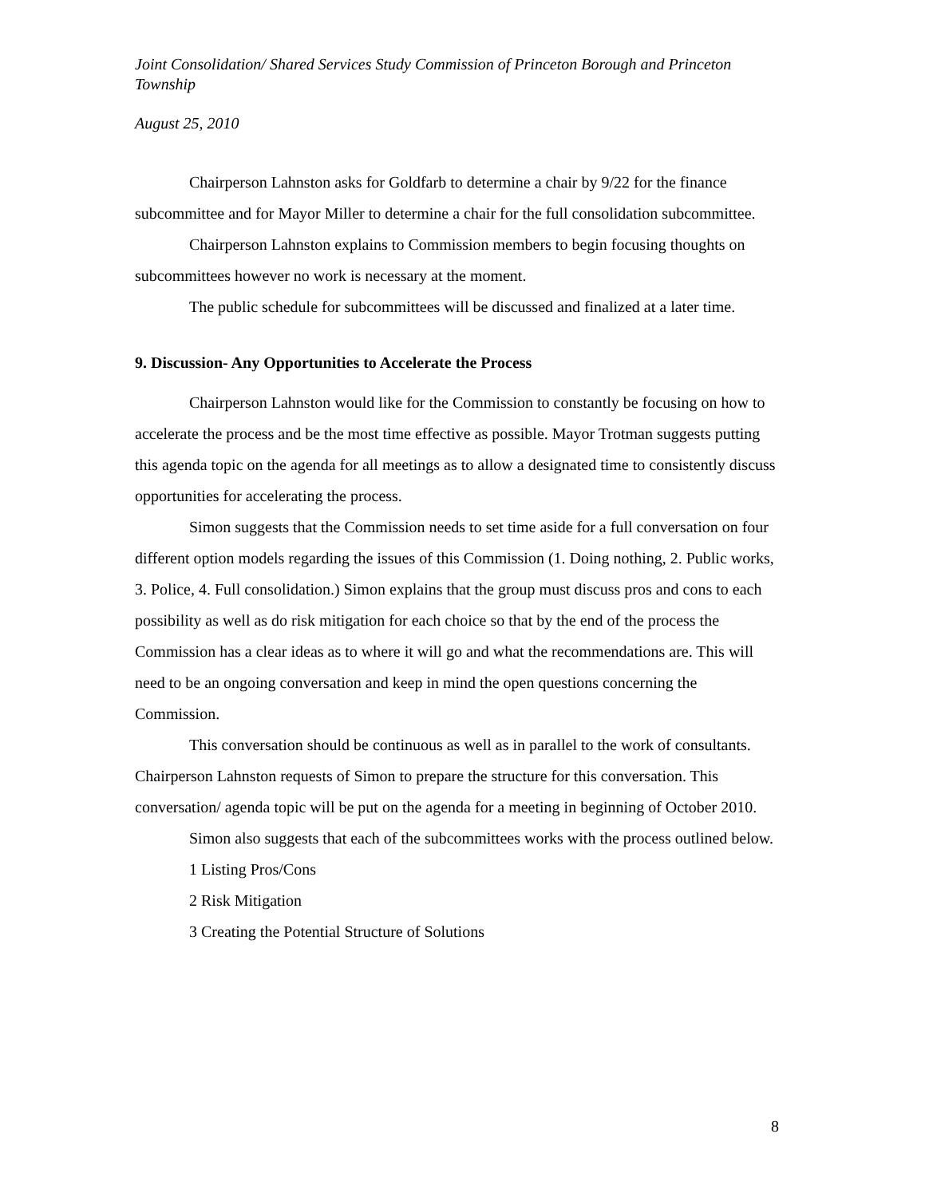Joint Consolidation/ Shared Services Study Commission of Princeton Borough and Princeton Township
August 25, 2010
Chairperson Lahnston asks for Goldfarb to determine a chair by 9/22 for the finance subcommittee and for Mayor Miller to determine a chair for the full consolidation subcommittee.
Chairperson Lahnston explains to Commission members to begin focusing thoughts on subcommittees however no work is necessary at the moment.
The public schedule for subcommittees will be discussed and finalized at a later time.
9. Discussion- Any Opportunities to Accelerate the Process
Chairperson Lahnston would like for the Commission to constantly be focusing on how to accelerate the process and be the most time effective as possible. Mayor Trotman suggests putting this agenda topic on the agenda for all meetings as to allow a designated time to consistently discuss opportunities for accelerating the process.
Simon suggests that the Commission needs to set time aside for a full conversation on four different option models regarding the issues of this Commission (1. Doing nothing, 2. Public works, 3. Police, 4. Full consolidation.) Simon explains that the group must discuss pros and cons to each possibility as well as do risk mitigation for each choice so that by the end of the process the Commission has a clear ideas as to where it will go and what the recommendations are. This will need to be an ongoing conversation and keep in mind the open questions concerning the Commission.
This conversation should be continuous as well as in parallel to the work of consultants. Chairperson Lahnston requests of Simon to prepare the structure for this conversation. This conversation/ agenda topic will be put on the agenda for a meeting in beginning of October 2010.
Simon also suggests that each of the subcommittees works with the process outlined below.
1 Listing Pros/Cons
2 Risk Mitigation
3 Creating the Potential Structure of Solutions
8